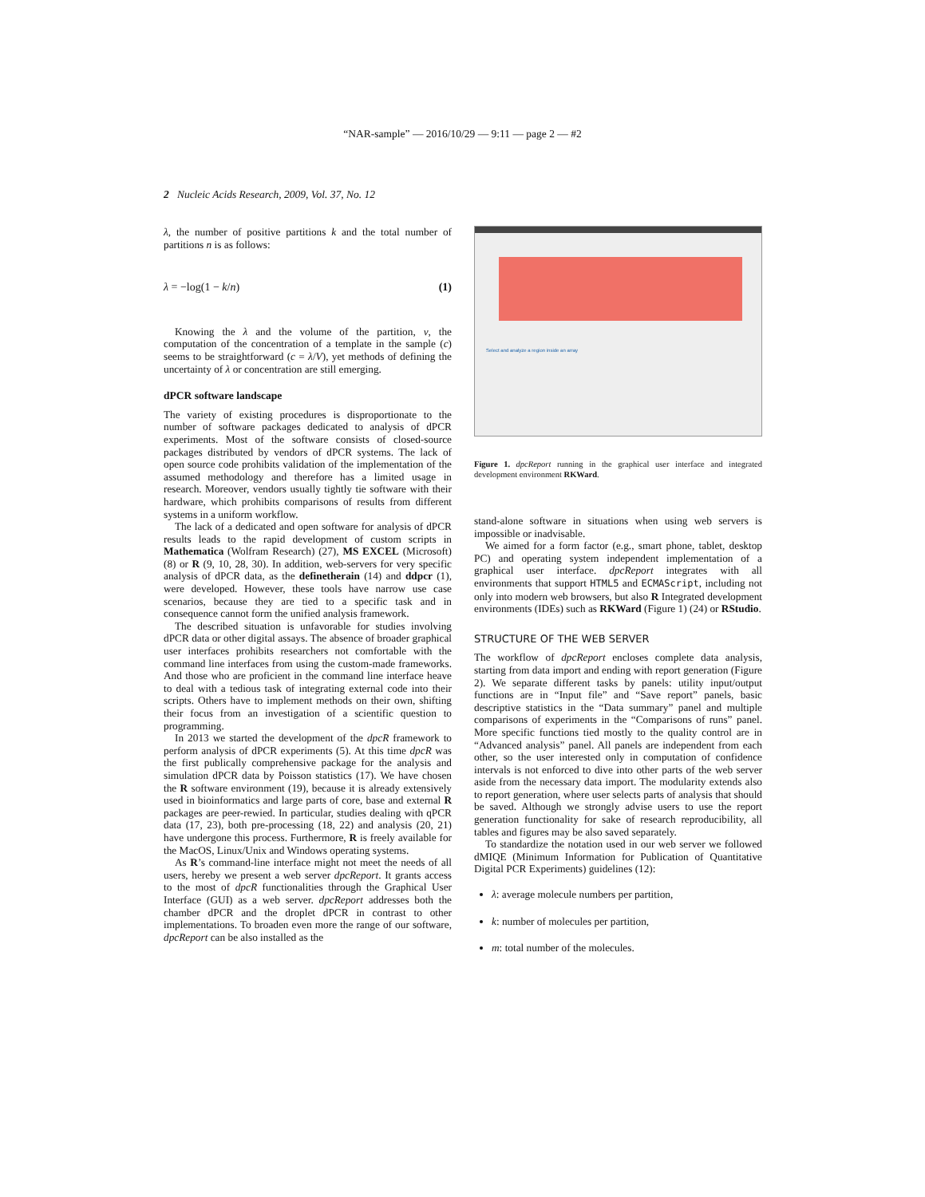“NAR-sample” — 2016/10/29 — 9:11 — page 2 — #2
2 Nucleic Acids Research, 2009, Vol. 37, No. 12
λ, the number of positive partitions k and the total number of partitions n is as follows:
λ = −log(1 − k/n) (1)
Knowing the λ and the volume of the partition, v, the computation of the concentration of a template in the sample (c) seems to be straightforward (c = λ/V), yet methods of defining the uncertainty of λ or concentration are still emerging.
dPCR software landscape
The variety of existing procedures is disproportionate to the number of software packages dedicated to analysis of dPCR experiments. Most of the software consists of closed-source packages distributed by vendors of dPCR systems. The lack of open source code prohibits validation of the implementation of the assumed methodology and therefore has a limited usage in research. Moreover, vendors usually tightly tie software with their hardware, which prohibits comparisons of results from different systems in a uniform workflow.
The lack of a dedicated and open software for analysis of dPCR results leads to the rapid development of custom scripts in Mathematica (Wolfram Research) (27), MS EXCEL (Microsoft) (8) or R (9, 10, 28, 30). In addition, web-servers for very specific analysis of dPCR data, as the definetherain (14) and ddpcr (1), were developed. However, these tools have narrow use case scenarios, because they are tied to a specific task and in consequence cannot form the unified analysis framework.
The described situation is unfavorable for studies involving dPCR data or other digital assays. The absence of broader graphical user interfaces prohibits researchers not comfortable with the command line interfaces from using the custom-made frameworks. And those who are proficient in the command line interface heave to deal with a tedious task of integrating external code into their scripts. Others have to implement methods on their own, shifting their focus from an investigation of a scientific question to programming.
In 2013 we started the development of the dpcR framework to perform analysis of dPCR experiments (5). At this time dpcR was the first publically comprehensive package for the analysis and simulation dPCR data by Poisson statistics (17). We have chosen the R software environment (19), because it is already extensively used in bioinformatics and large parts of core, base and external R packages are peer-rewied. In particular, studies dealing with qPCR data (17, 23), both pre-processing (18, 22) and analysis (20, 21) have undergone this process. Furthermore, R is freely available for the MacOS, Linux/Unix and Windows operating systems.
As R’s command-line interface might not meet the needs of all users, hereby we present a web server dpcReport. It grants access to the most of dpcR functionalities through the Graphical User Interface (GUI) as a web server. dpcReport addresses both the chamber dPCR and the droplet dPCR in contrast to other implementations. To broaden even more the range of our software, dpcReport can be also installed as the
Select and analyze a region inside an array
Figure 1. dpcReport running in the graphical user interface and integrated development environment RKWard.
stand-alone software in situations when using web servers is impossible or inadvisable.
We aimed for a form factor (e.g., smart phone, tablet, desktop PC) and operating system independent implementation of a graphical user interface. dpcReport integrates with all environments that support HTML5 and ECMAScript, including not only into modern web browsers, but also R Integrated development environments (IDEs) such as RKWard (Figure 1) (24) or RStudio.
STRUCTURE OF THE WEB SERVER
The workflow of dpcReport encloses complete data analysis, starting from data import and ending with report generation (Figure 2). We separate different tasks by panels: utility input/output functions are in “Input file” and “Save report” panels, basic descriptive statistics in the “Data summary” panel and multiple comparisons of experiments in the “Comparisons of runs” panel. More specific functions tied mostly to the quality control are in “Advanced analysis” panel. All panels are independent from each other, so the user interested only in computation of confidence intervals is not enforced to dive into other parts of the web server aside from the necessary data import. The modularity extends also to report generation, where user selects parts of analysis that should be saved. Although we strongly advise users to use the report generation functionality for sake of research reproducibility, all tables and figures may be also saved separately.
To standardize the notation used in our web server we followed dMIQE (Minimum Information for Publication of Quantitative Digital PCR Experiments) guidelines (12):
λ: average molecule numbers per partition,
k: number of molecules per partition,
m: total number of the molecules.